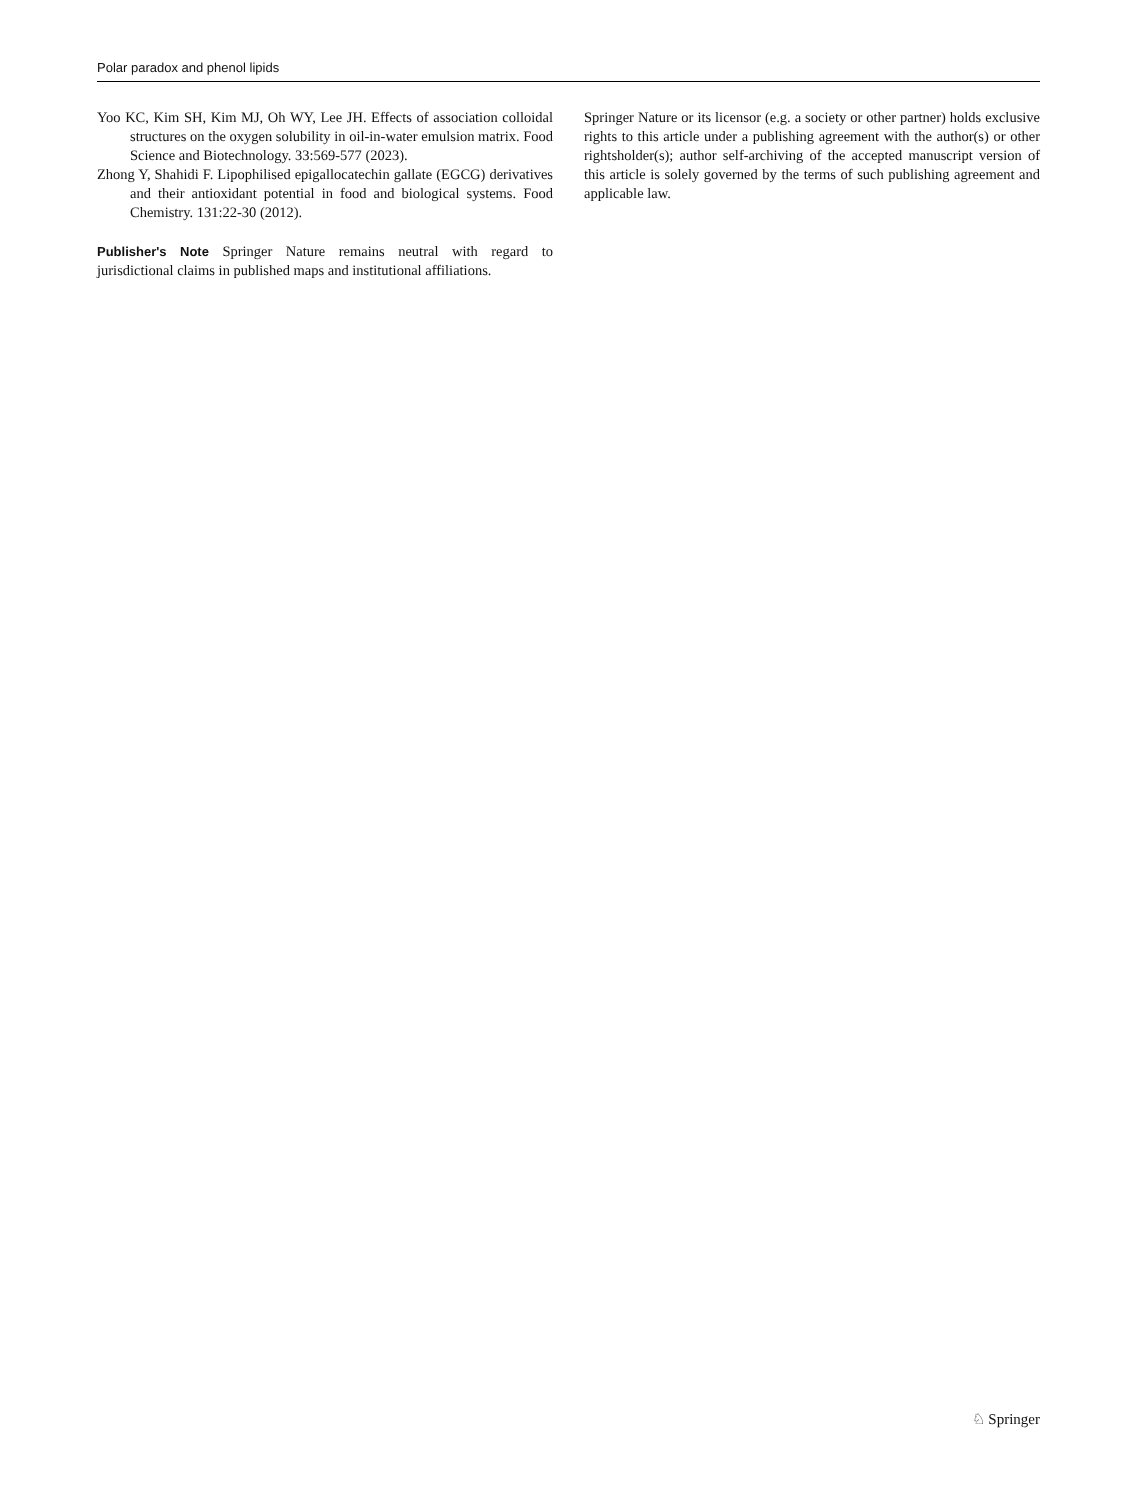Polar paradox and phenol lipids
Yoo KC, Kim SH, Kim MJ, Oh WY, Lee JH. Effects of association colloidal structures on the oxygen solubility in oil-in-water emulsion matrix. Food Science and Biotechnology. 33:569-577 (2023).
Zhong Y, Shahidi F. Lipophilised epigallocatechin gallate (EGCG) derivatives and their antioxidant potential in food and biological systems. Food Chemistry. 131:22-30 (2012).
Publisher's Note Springer Nature remains neutral with regard to jurisdictional claims in published maps and institutional affiliations.
Springer Nature or its licensor (e.g. a society or other partner) holds exclusive rights to this article under a publishing agreement with the author(s) or other rightsholder(s); author self-archiving of the accepted manuscript version of this article is solely governed by the terms of such publishing agreement and applicable law.
♘ Springer